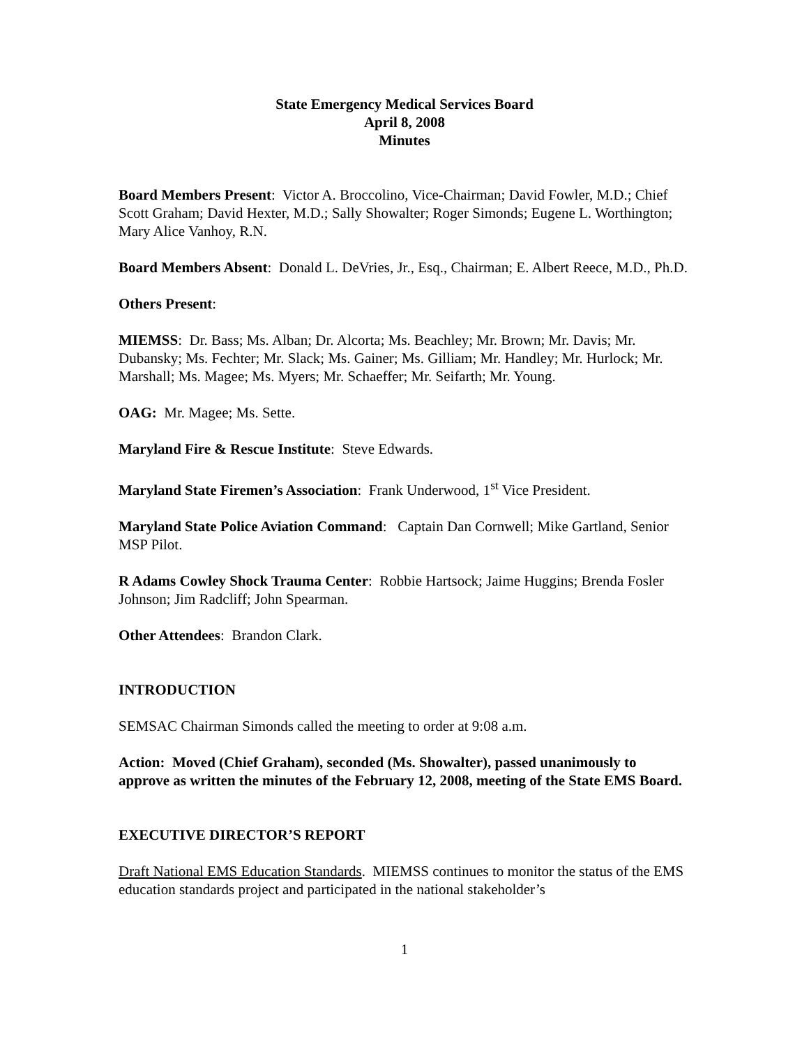State Emergency Medical Services Board
April 8, 2008
Minutes
Board Members Present: Victor A. Broccolino, Vice-Chairman; David Fowler, M.D.; Chief Scott Graham; David Hexter, M.D.; Sally Showalter; Roger Simonds; Eugene L. Worthington; Mary Alice Vanhoy, R.N.
Board Members Absent: Donald L. DeVries, Jr., Esq., Chairman; E. Albert Reece, M.D., Ph.D.
Others Present:
MIEMSS: Dr. Bass; Ms. Alban; Dr. Alcorta; Ms. Beachley; Mr. Brown; Mr. Davis; Mr. Dubansky; Ms. Fechter; Mr. Slack; Ms. Gainer; Ms. Gilliam; Mr. Handley; Mr. Hurlock; Mr. Marshall; Ms. Magee; Ms. Myers; Mr. Schaeffer; Mr. Seifarth; Mr. Young.
OAG: Mr. Magee; Ms. Sette.
Maryland Fire & Rescue Institute: Steve Edwards.
Maryland State Firemen’s Association: Frank Underwood, 1<sup>st</sup> Vice President.
Maryland State Police Aviation Command: Captain Dan Cornwell; Mike Gartland, Senior MSP Pilot.
R Adams Cowley Shock Trauma Center: Robbie Hartsock; Jaime Huggins; Brenda Fosler Johnson; Jim Radcliff; John Spearman.
Other Attendees: Brandon Clark.
INTRODUCTION
SEMSAC Chairman Simonds called the meeting to order at 9:08 a.m.
Action: Moved (Chief Graham), seconded (Ms. Showalter), passed unanimously to approve as written the minutes of the February 12, 2008, meeting of the State EMS Board.
EXECUTIVE DIRECTOR’S REPORT
Draft National EMS Education Standards. MIEMSS continues to monitor the status of the EMS education standards project and participated in the national stakeholder’s
1